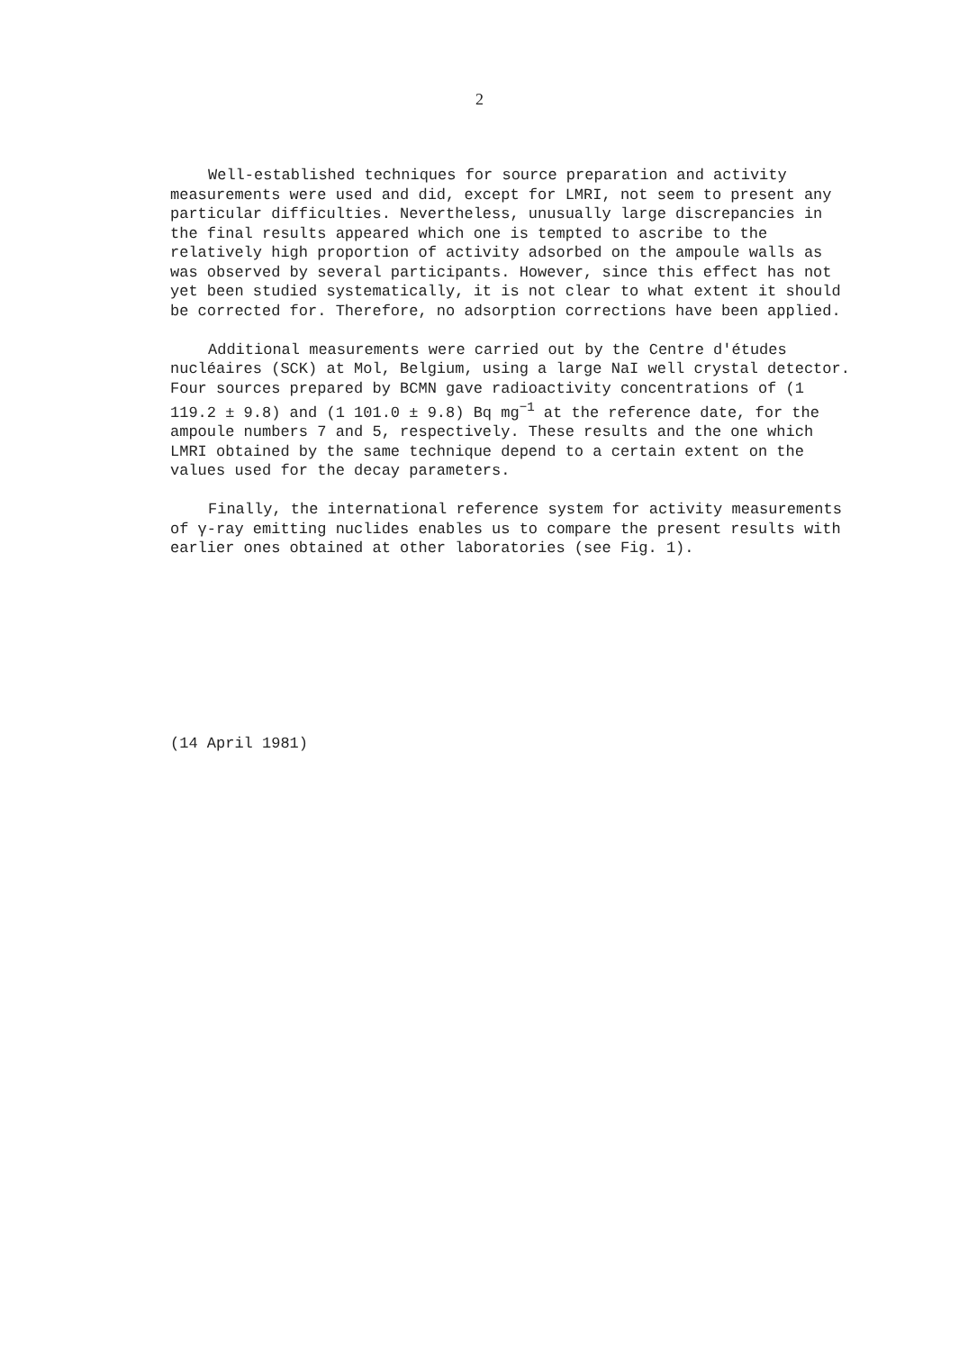2
Well-established techniques for source preparation and activity measurements were used and did, except for LMRI, not seem to present any particular difficulties. Nevertheless, unusually large discrepancies in the final results appeared which one is tempted to ascribe to the relatively high proportion of activity adsorbed on the ampoule walls as was observed by several participants. However, since this effect has not yet been studied systematically, it is not clear to what extent it should be corrected for. Therefore, no adsorption corrections have been applied.
Additional measurements were carried out by the Centre d'études nucléaires (SCK) at Mol, Belgium, using a large NaI well crystal detector. Four sources prepared by BCMN gave radioactivity concentrations of (1 119.2 ± 9.8) and (1 101.0 ± 9.8) Bq mg<sup>−1</sup> at the reference date, for the ampoule numbers 7 and 5, respectively. These results and the one which LMRI obtained by the same technique depend to a certain extent on the values used for the decay parameters.
Finally, the international reference system for activity measurements of γ-ray emitting nuclides enables us to compare the present results with earlier ones obtained at other laboratories (see Fig. 1).
(14 April 1981)